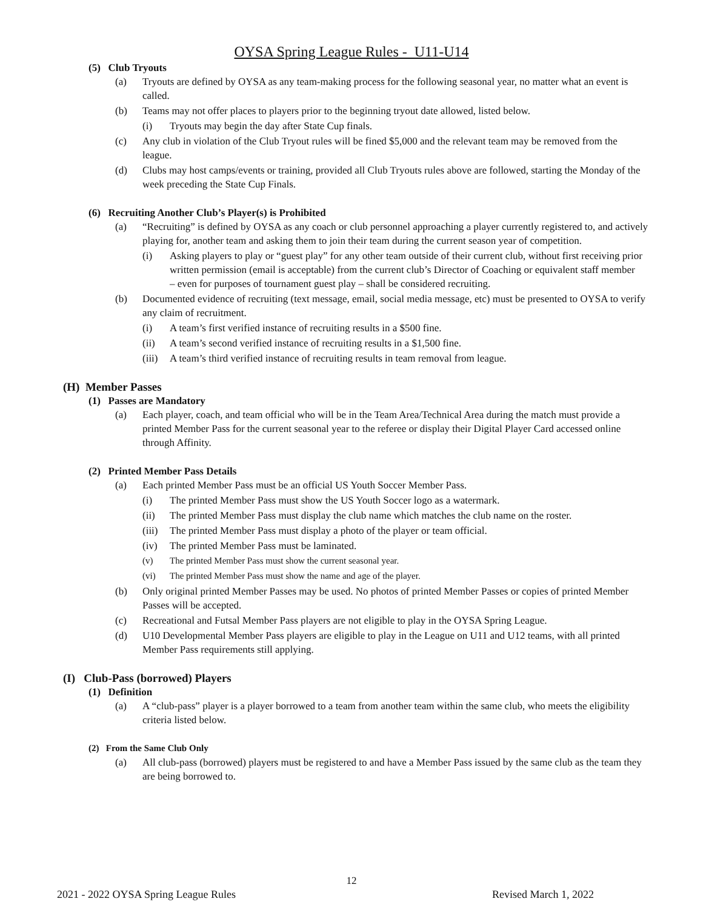OYSA Spring League Rules - U11-U14
(5) Club Tryouts
(a) Tryouts are defined by OYSA as any team-making process for the following seasonal year, no matter what an event is called.
(b) Teams may not offer places to players prior to the beginning tryout date allowed, listed below.
(i) Tryouts may begin the day after State Cup finals.
(c) Any club in violation of the Club Tryout rules will be fined $5,000 and the relevant team may be removed from the league.
(d) Clubs may host camps/events or training, provided all Club Tryouts rules above are followed, starting the Monday of the week preceding the State Cup Finals.
(6) Recruiting Another Club’s Player(s) is Prohibited
(a) “Recruiting” is defined by OYSA as any coach or club personnel approaching a player currently registered to, and actively playing for, another team and asking them to join their team during the current season year of competition.
(i) Asking players to play or “guest play” for any other team outside of their current club, without first receiving prior written permission (email is acceptable) from the current club’s Director of Coaching or equivalent staff member – even for purposes of tournament guest play – shall be considered recruiting.
(b) Documented evidence of recruiting (text message, email, social media message, etc) must be presented to OYSA to verify any claim of recruitment.
(i) A team’s first verified instance of recruiting results in a $500 fine.
(ii) A team’s second verified instance of recruiting results in a $1,500 fine.
(iii) A team’s third verified instance of recruiting results in team removal from league.
(H) Member Passes
(1) Passes are Mandatory
(a) Each player, coach, and team official who will be in the Team Area/Technical Area during the match must provide a printed Member Pass for the current seasonal year to the referee or display their Digital Player Card accessed online through Affinity.
(2) Printed Member Pass Details
(a) Each printed Member Pass must be an official US Youth Soccer Member Pass.
(i) The printed Member Pass must show the US Youth Soccer logo as a watermark.
(ii) The printed Member Pass must display the club name which matches the club name on the roster.
(iii) The printed Member Pass must display a photo of the player or team official.
(iv) The printed Member Pass must be laminated.
(v) The printed Member Pass must show the current seasonal year.
(vi) The printed Member Pass must show the name and age of the player.
(b) Only original printed Member Passes may be used. No photos of printed Member Passes or copies of printed Member Passes will be accepted.
(c) Recreational and Futsal Member Pass players are not eligible to play in the OYSA Spring League.
(d) U10 Developmental Member Pass players are eligible to play in the League on U11 and U12 teams, with all printed Member Pass requirements still applying.
(I) Club-Pass (borrowed) Players
(1) Definition
(a) A “club-pass” player is a player borrowed to a team from another team within the same club, who meets the eligibility criteria listed below.
(2) From the Same Club Only
(a) All club-pass (borrowed) players must be registered to and have a Member Pass issued by the same club as the team they are being borrowed to.
12
2021 - 2022 OYSA Spring League Rules Revised March 1, 2022